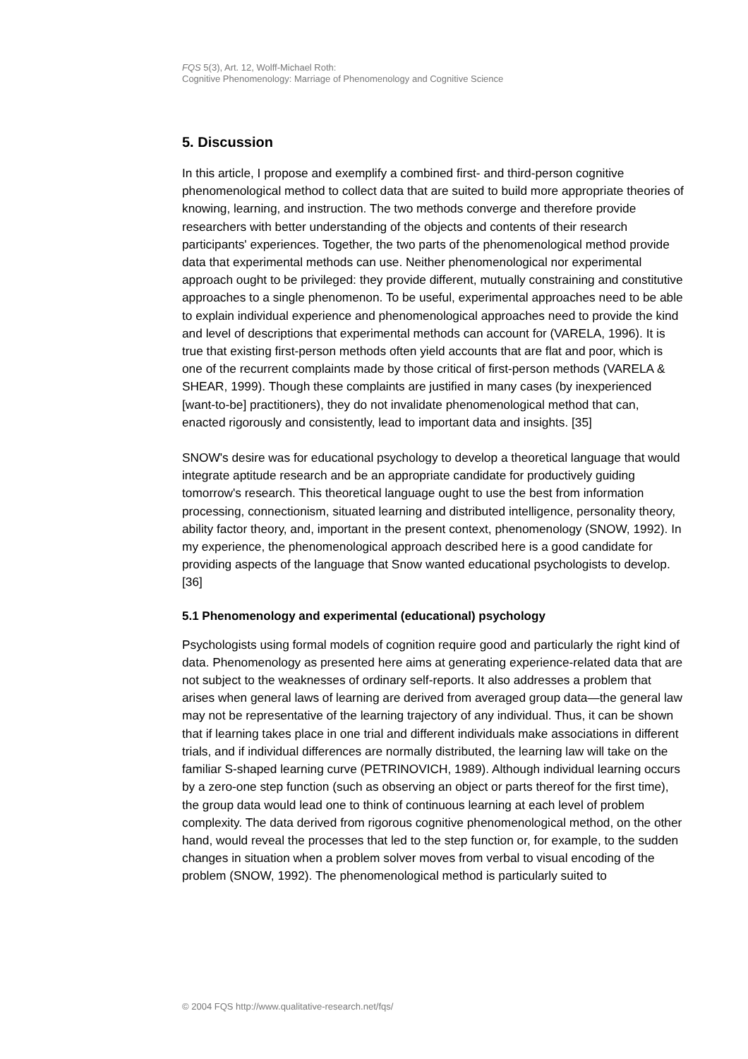FQS 5(3), Art. 12, Wolff-Michael Roth:
Cognitive Phenomenology: Marriage of Phenomenology and Cognitive Science
5. Discussion
In this article, I propose and exemplify a combined first- and third-person cognitive phenomenological method to collect data that are suited to build more appropriate theories of knowing, learning, and instruction. The two methods converge and therefore provide researchers with better understanding of the objects and contents of their research participants' experiences. Together, the two parts of the phenomenological method provide data that experimental methods can use. Neither phenomenological nor experimental approach ought to be privileged: they provide different, mutually constraining and constitutive approaches to a single phenomenon. To be useful, experimental approaches need to be able to explain individual experience and phenomenological approaches need to provide the kind and level of descriptions that experimental methods can account for (VARELA, 1996). It is true that existing first-person methods often yield accounts that are flat and poor, which is one of the recurrent complaints made by those critical of first-person methods (VARELA & SHEAR, 1999). Though these complaints are justified in many cases (by inexperienced [want-to-be] practitioners), they do not invalidate phenomenological method that can, enacted rigorously and consistently, lead to important data and insights. [35]
SNOW's desire was for educational psychology to develop a theoretical language that would integrate aptitude research and be an appropriate candidate for productively guiding tomorrow's research. This theoretical language ought to use the best from information processing, connectionism, situated learning and distributed intelligence, personality theory, ability factor theory, and, important in the present context, phenomenology (SNOW, 1992). In my experience, the phenomenological approach described here is a good candidate for providing aspects of the language that Snow wanted educational psychologists to develop. [36]
5.1 Phenomenology and experimental (educational) psychology
Psychologists using formal models of cognition require good and particularly the right kind of data. Phenomenology as presented here aims at generating experience-related data that are not subject to the weaknesses of ordinary self-reports. It also addresses a problem that arises when general laws of learning are derived from averaged group data—the general law may not be representative of the learning trajectory of any individual. Thus, it can be shown that if learning takes place in one trial and different individuals make associations in different trials, and if individual differences are normally distributed, the learning law will take on the familiar S-shaped learning curve (PETRINOVICH, 1989). Although individual learning occurs by a zero-one step function (such as observing an object or parts thereof for the first time), the group data would lead one to think of continuous learning at each level of problem complexity. The data derived from rigorous cognitive phenomenological method, on the other hand, would reveal the processes that led to the step function or, for example, to the sudden changes in situation when a problem solver moves from verbal to visual encoding of the problem (SNOW, 1992). The phenomenological method is particularly suited to
© 2004 FQS http://www.qualitative-research.net/fqs/